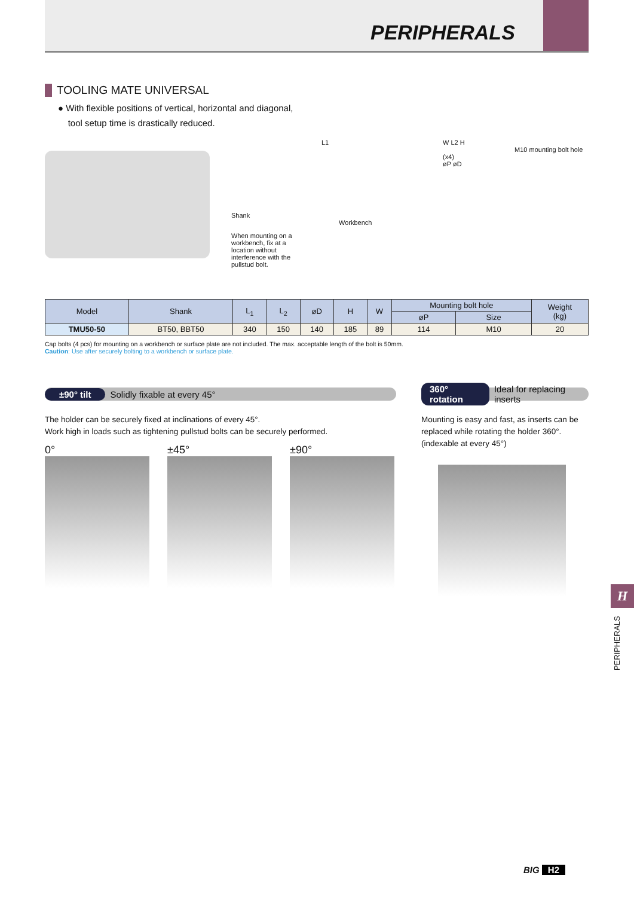PERIPHERALS
TOOLING MATE UNIVERSAL
● With flexible positions of vertical, horizontal and diagonal,
tool setup time is drastically reduced.
L1
Shank
Workbench
When mounting on a workbench, fix at a location without interference with the pullstud bolt.
W L2 H
M10 mounting bolt hole (x4)
øP øD
| Model | Shank | L<sub>1</sub> | L<sub>2</sub> | øD | H | W | Mounting bolt hole | | Weight (kg) |
| --- | --- | --- | --- | --- | --- | --- | --- | --- | --- |
| | | | | | | | øP | Size | |
| TMU50-50 | BT50, BBT50 | 340 | 150 | 140 | 185 | 89 | 114 | M10 | 20 |
Cap bolts (4 pcs) for mounting on a workbench or surface plate are not included. The max. acceptable length of the bolt is 50mm.
Caution: Use after securely bolting to a workbench or surface plate.
±90° tilt Solidly fixable at every 45°
The holder can be securely fixed at inclinations of every 45°.
Work high in loads such as tightening pullstud bolts can be securely performed.
0° ±45° ±90°
360° rotation Ideal for replacing inserts
Mounting is easy and fast, as inserts can be replaced while rotating the holder 360°. (indexable at every 45°)
H
PERIPHERALS
BIG H2